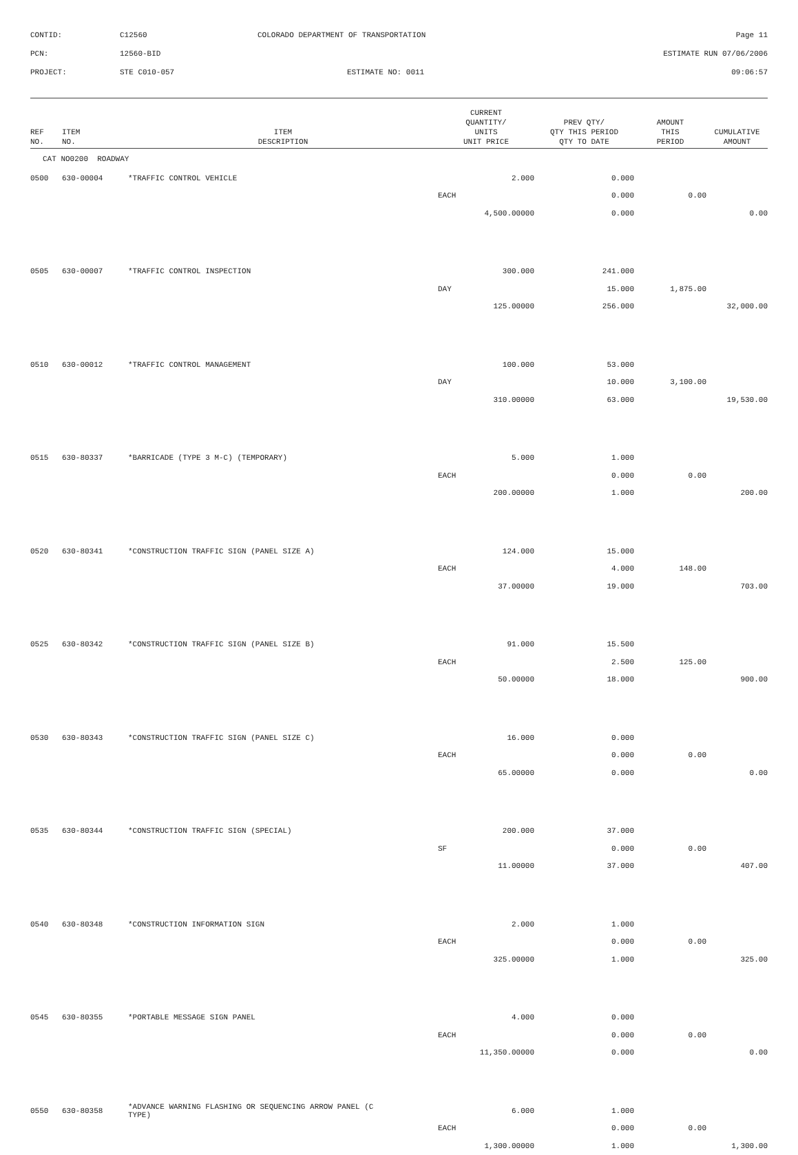CONTID:
C12560
COLORADO DEPARTMENT OF TRANSPORTATION
Page 11
PCN:
12560-BID
ESTIMATE RUN 07/06/2006
PROJECT:
STE C010-057
ESTIMATE NO: 0011
09:06:57
| REF NO. | ITEM NO. | ITEM DESCRIPTION | CURRENT QUANTITY/ UNITS UNIT PRICE | PREV QTY/ QTY THIS PERIOD QTY TO DATE | AMOUNT THIS PERIOD | CUMULATIVE AMOUNT |
| --- | --- | --- | --- | --- | --- | --- |
| CAT NO0200 ROADWAY | | | | | | |
| 0500 | 630-00004 | *TRAFFIC CONTROL VEHICLE | 2.000 | 0.000 | | |
| | | | EACH | 0.000 | 0.00 | |
| | | | 4,500.00000 | 0.000 | | 0.00 |
| 0505 | 630-00007 | *TRAFFIC CONTROL INSPECTION | 300.000 | 241.000 | | |
| | | | DAY | 15.000 | 1,875.00 | |
| | | | 125.00000 | 256.000 | | 32,000.00 |
| 0510 | 630-00012 | *TRAFFIC CONTROL MANAGEMENT | 100.000 | 53.000 | | |
| | | | DAY | 10.000 | 3,100.00 | |
| | | | 310.00000 | 63.000 | | 19,530.00 |
| 0515 | 630-80337 | *BARRICADE (TYPE 3 M-C) (TEMPORARY) | 5.000 | 1.000 | | |
| | | | EACH | 0.000 | 0.00 | |
| | | | 200.00000 | 1.000 | | 200.00 |
| 0520 | 630-80341 | *CONSTRUCTION TRAFFIC SIGN (PANEL SIZE A) | 124.000 | 15.000 | | |
| | | | EACH | 4.000 | 148.00 | |
| | | | 37.00000 | 19.000 | | 703.00 |
| 0525 | 630-80342 | *CONSTRUCTION TRAFFIC SIGN (PANEL SIZE B) | 91.000 | 15.500 | | |
| | | | EACH | 2.500 | 125.00 | |
| | | | 50.00000 | 18.000 | | 900.00 |
| 0530 | 630-80343 | *CONSTRUCTION TRAFFIC SIGN (PANEL SIZE C) | 16.000 | 0.000 | | |
| | | | EACH | 0.000 | 0.00 | |
| | | | 65.00000 | 0.000 | | 0.00 |
| 0535 | 630-80344 | *CONSTRUCTION TRAFFIC SIGN (SPECIAL) | 200.000 | 37.000 | | |
| | | | SF | 0.000 | 0.00 | |
| | | | 11.00000 | 37.000 | | 407.00 |
| 0540 | 630-80348 | *CONSTRUCTION INFORMATION SIGN | 2.000 | 1.000 | | |
| | | | EACH | 0.000 | 0.00 | |
| | | | 325.00000 | 1.000 | | 325.00 |
| 0545 | 630-80355 | *PORTABLE MESSAGE SIGN PANEL | 4.000 | 0.000 | | |
| | | | EACH | 0.000 | 0.00 | |
| | | | 11,350.00000 | 0.000 | | 0.00 |
| 0550 | 630-80358 | *ADVANCE WARNING FLASHING OR SEQUENCING ARROW PANEL (C TYPE) | 6.000 | 1.000 | | |
| | | | EACH | 0.000 | 0.00 | |
| | | | 1,300.00000 | 1.000 | | 1,300.00 |